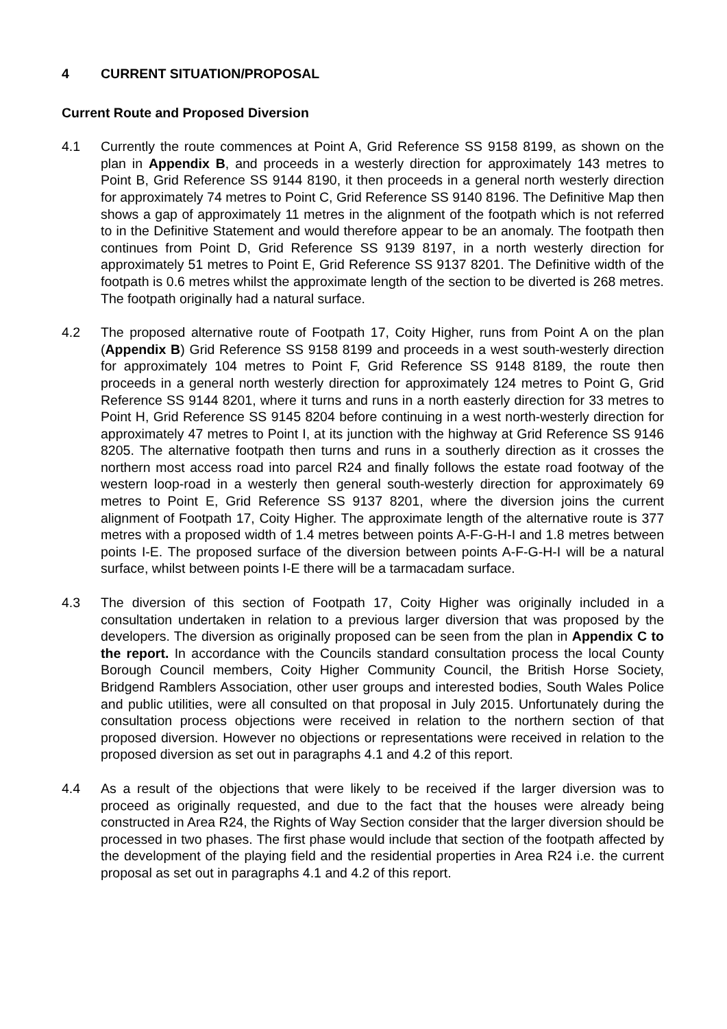4 CURRENT SITUATION/PROPOSAL
Current Route and Proposed Diversion
4.1 Currently the route commences at Point A, Grid Reference SS 9158 8199, as shown on the plan in Appendix B, and proceeds in a westerly direction for approximately 143 metres to Point B, Grid Reference SS 9144 8190, it then proceeds in a general north westerly direction for approximately 74 metres to Point C, Grid Reference SS 9140 8196. The Definitive Map then shows a gap of approximately 11 metres in the alignment of the footpath which is not referred to in the Definitive Statement and would therefore appear to be an anomaly. The footpath then continues from Point D, Grid Reference SS 9139 8197, in a north westerly direction for approximately 51 metres to Point E, Grid Reference SS 9137 8201. The Definitive width of the footpath is 0.6 metres whilst the approximate length of the section to be diverted is 268 metres. The footpath originally had a natural surface.
4.2 The proposed alternative route of Footpath 17, Coity Higher, runs from Point A on the plan (Appendix B) Grid Reference SS 9158 8199 and proceeds in a west south-westerly direction for approximately 104 metres to Point F, Grid Reference SS 9148 8189, the route then proceeds in a general north westerly direction for approximately 124 metres to Point G, Grid Reference SS 9144 8201, where it turns and runs in a north easterly direction for 33 metres to Point H, Grid Reference SS 9145 8204 before continuing in a west north-westerly direction for approximately 47 metres to Point I, at its junction with the highway at Grid Reference SS 9146 8205. The alternative footpath then turns and runs in a southerly direction as it crosses the northern most access road into parcel R24 and finally follows the estate road footway of the western loop-road in a westerly then general south-westerly direction for approximately 69 metres to Point E, Grid Reference SS 9137 8201, where the diversion joins the current alignment of Footpath 17, Coity Higher. The approximate length of the alternative route is 377 metres with a proposed width of 1.4 metres between points A-F-G-H-I and 1.8 metres between points I-E. The proposed surface of the diversion between points A-F-G-H-I will be a natural surface, whilst between points I-E there will be a tarmacadam surface.
4.3 The diversion of this section of Footpath 17, Coity Higher was originally included in a consultation undertaken in relation to a previous larger diversion that was proposed by the developers. The diversion as originally proposed can be seen from the plan in Appendix C to the report. In accordance with the Councils standard consultation process the local County Borough Council members, Coity Higher Community Council, the British Horse Society, Bridgend Ramblers Association, other user groups and interested bodies, South Wales Police and public utilities, were all consulted on that proposal in July 2015. Unfortunately during the consultation process objections were received in relation to the northern section of that proposed diversion. However no objections or representations were received in relation to the proposed diversion as set out in paragraphs 4.1 and 4.2 of this report.
4.4 As a result of the objections that were likely to be received if the larger diversion was to proceed as originally requested, and due to the fact that the houses were already being constructed in Area R24, the Rights of Way Section consider that the larger diversion should be processed in two phases. The first phase would include that section of the footpath affected by the development of the playing field and the residential properties in Area R24 i.e. the current proposal as set out in paragraphs 4.1 and 4.2 of this report.